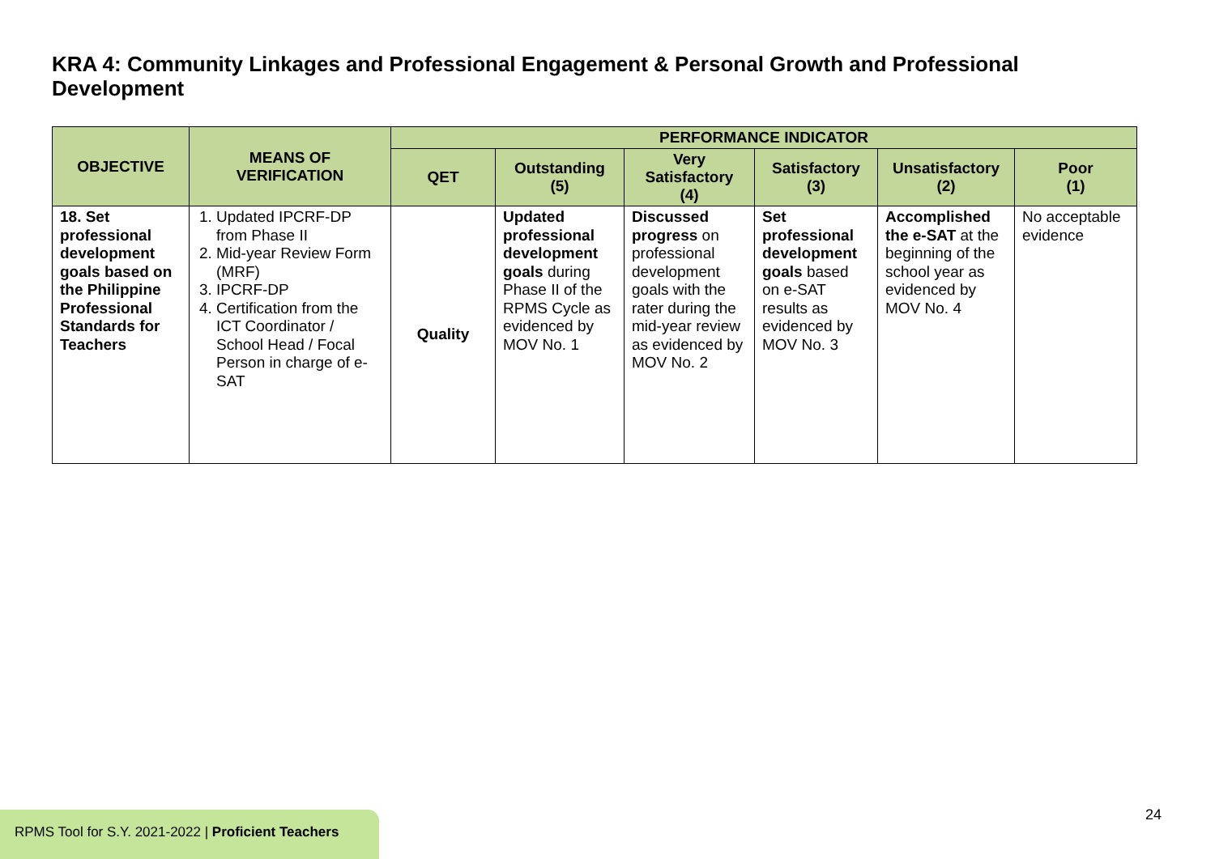KRA 4: Community Linkages and Professional Engagement & Personal Growth and Professional Development
| OBJECTIVE | MEANS OF VERIFICATION | PERFORMANCE INDICATOR | | | | | |
| --- | --- | --- | --- | --- | --- | --- | --- |
| | | QET | Outstanding (5) | Very Satisfactory (4) | Satisfactory (3) | Unsatisfactory (2) | Poor (1) |
| 18. Set professional development goals based on the Philippine Professional Standards for Teachers | 1. Updated IPCRF-DP from Phase II 2. Mid-year Review Form (MRF) 3. IPCRF-DP 4. Certification from the ICT Coordinator / School Head / Focal Person in charge of e-SAT | Quality | Updated professional development goals during Phase II of the RPMS Cycle as evidenced by MOV No. 1 | Discussed progress on professional development goals with the rater during the mid-year review as evidenced by MOV No. 2 | Set professional development goals based on e-SAT results as evidenced by MOV No. 3 | Accomplished the e-SAT at the beginning of the school year as evidenced by MOV No. 4 | No acceptable evidence |
24
RPMS Tool for S.Y. 2021-2022 | Proficient Teachers